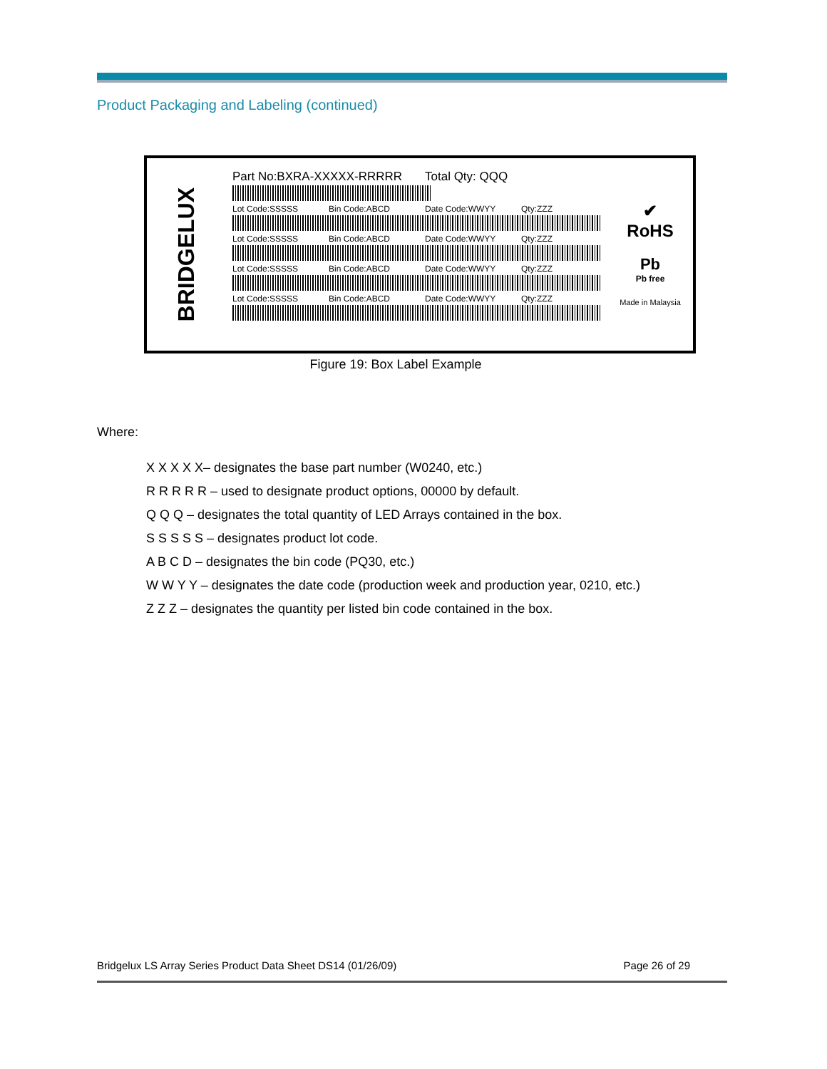Product Packaging and Labeling (continued)
BRIDGELUX
Part No:BXRA-XXXXX-RRRRR Total Qty: QQQ
Lot Code:SSSSS Bin Code:ABCD Date Code:WWYY Qty:ZZZ
Lot Code:SSSSS Bin Code:ABCD Date Code:WWYY Qty:ZZZ
Lot Code:SSSSS Bin Code:ABCD Date Code:WWYY Qty:ZZZ
Lot Code:SSSSS Bin Code:ABCD Date Code:WWYY Qty:ZZZ
✔
RoHS
Pb
Pb free
Made in Malaysia
Figure 19: Box Label Example
Where:
X X X X X– designates the base part number (W0240, etc.)
R R R R R – used to designate product options, 00000 by default.
Q Q Q – designates the total quantity of LED Arrays contained in the box.
S S S S S – designates product lot code.
A B C D – designates the bin code (PQ30, etc.)
W W Y Y – designates the date code (production week and production year, 0210, etc.)
Z Z Z – designates the quantity per listed bin code contained in the box.
Bridgelux LS Array Series Product Data Sheet DS14 (01/26/09) Page 26 of 29